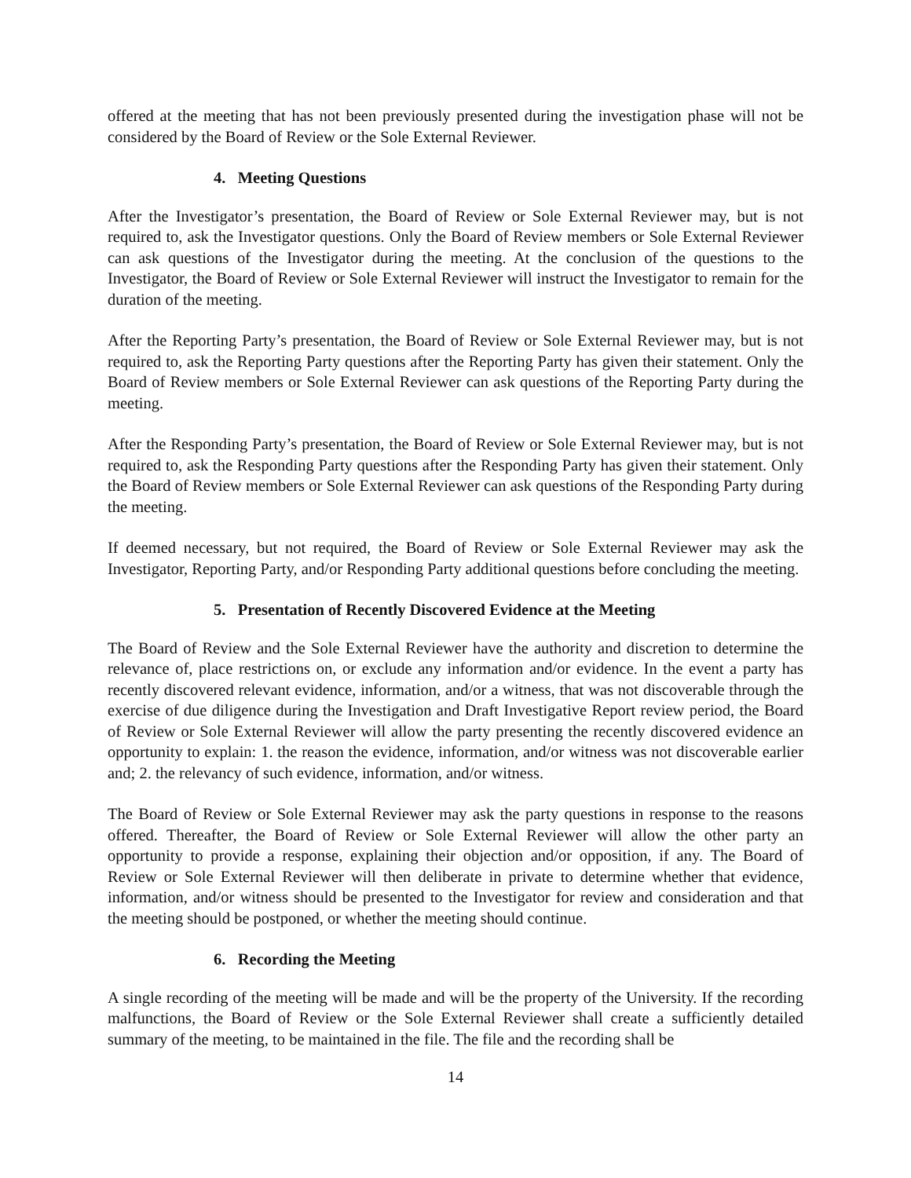offered at the meeting that has not been previously presented during the investigation phase will not be considered by the Board of Review or the Sole External Reviewer.
4. Meeting Questions
After the Investigator’s presentation, the Board of Review or Sole External Reviewer may, but is not required to, ask the Investigator questions. Only the Board of Review members or Sole External Reviewer can ask questions of the Investigator during the meeting. At the conclusion of the questions to the Investigator, the Board of Review or Sole External Reviewer will instruct the Investigator to remain for the duration of the meeting.
After the Reporting Party’s presentation, the Board of Review or Sole External Reviewer may, but is not required to, ask the Reporting Party questions after the Reporting Party has given their statement. Only the Board of Review members or Sole External Reviewer can ask questions of the Reporting Party during the meeting.
After the Responding Party’s presentation, the Board of Review or Sole External Reviewer may, but is not required to, ask the Responding Party questions after the Responding Party has given their statement. Only the Board of Review members or Sole External Reviewer can ask questions of the Responding Party during the meeting.
If deemed necessary, but not required, the Board of Review or Sole External Reviewer may ask the Investigator, Reporting Party, and/or Responding Party additional questions before concluding the meeting.
5. Presentation of Recently Discovered Evidence at the Meeting
The Board of Review and the Sole External Reviewer have the authority and discretion to determine the relevance of, place restrictions on, or exclude any information and/or evidence. In the event a party has recently discovered relevant evidence, information, and/or a witness, that was not discoverable through the exercise of due diligence during the Investigation and Draft Investigative Report review period, the Board of Review or Sole External Reviewer will allow the party presenting the recently discovered evidence an opportunity to explain: 1. the reason the evidence, information, and/or witness was not discoverable earlier and; 2. the relevancy of such evidence, information, and/or witness.
The Board of Review or Sole External Reviewer may ask the party questions in response to the reasons offered. Thereafter, the Board of Review or Sole External Reviewer will allow the other party an opportunity to provide a response, explaining their objection and/or opposition, if any. The Board of Review or Sole External Reviewer will then deliberate in private to determine whether that evidence, information, and/or witness should be presented to the Investigator for review and consideration and that the meeting should be postponed, or whether the meeting should continue.
6. Recording the Meeting
A single recording of the meeting will be made and will be the property of the University. If the recording malfunctions, the Board of Review or the Sole External Reviewer shall create a sufficiently detailed summary of the meeting, to be maintained in the file. The file and the recording shall be
14